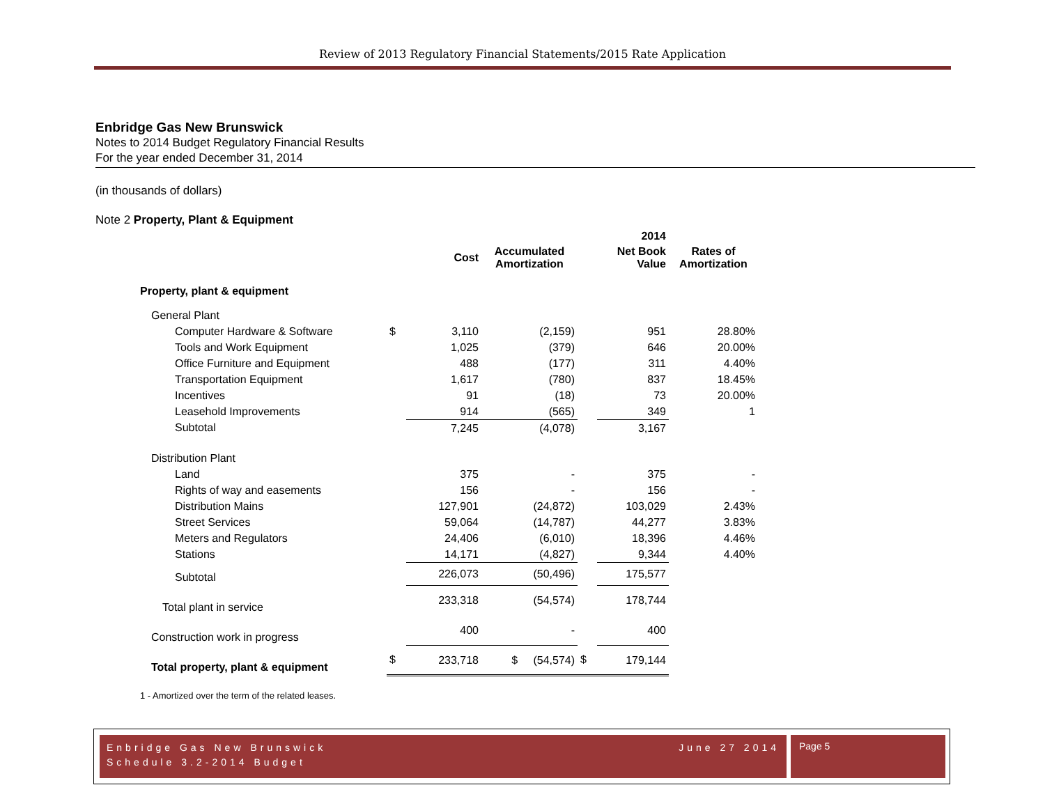Review of 2013 Regulatory Financial Statements/2015 Rate Application
Enbridge Gas New Brunswick
Notes to 2014 Budget Regulatory Financial Results
For the year ended December 31, 2014
(in thousands of dollars)
Note 2 Property, Plant & Equipment
| | | | | | 2014 | |
| --- | --- | --- | --- | --- | --- | --- |
| | | Cost | Accumulated Amortization | | Net Book Value | Rates of Amortization |
| Property, plant & equipment | | | | | | |
| General Plant | | | | | | |
| Computer Hardware & Software | $ | 3,110 | (2,159) | | 951 | 28.80% |
| Tools and Work Equipment | | 1,025 | (379) | | 646 | 20.00% |
| Office Furniture and Equipment | | 488 | (177) | | 311 | 4.40% |
| Transportation Equipment | | 1,617 | (780) | | 837 | 18.45% |
| Incentives | | 91 | (18) | | 73 | 20.00% |
| Leasehold Improvements | | 914 | (565) | | 349 | 1 |
| Subtotal | | 7,245 | (4,078) | | 3,167 | |
| Distribution Plant | | | | | | |
| Land | | 375 | - | | 375 | - |
| Rights of way and easements | | 156 | - | | 156 | - |
| Distribution Mains | | 127,901 | (24,872) | | 103,029 | 2.43% |
| Street Services | | 59,064 | (14,787) | | 44,277 | 3.83% |
| Meters and Regulators | | 24,406 | (6,010) | | 18,396 | 4.46% |
| Stations | | 14,171 | (4,827) | | 9,344 | 4.40% |
| Subtotal | | 226,073 | (50,496) | | 175,577 | |
| Total plant in service | | 233,318 | (54,574) | | 178,744 | |
| Construction work in progress | | 400 | - | | 400 | |
| Total property, plant & equipment | $ | 233,718 | $ (54,574) | $ | 179,144 | |
1 - Amortized over the term of the related leases.
Enbridge Gas New Brunswick June 27 2014
Schedule 3.2-2014 Budget
Page 5